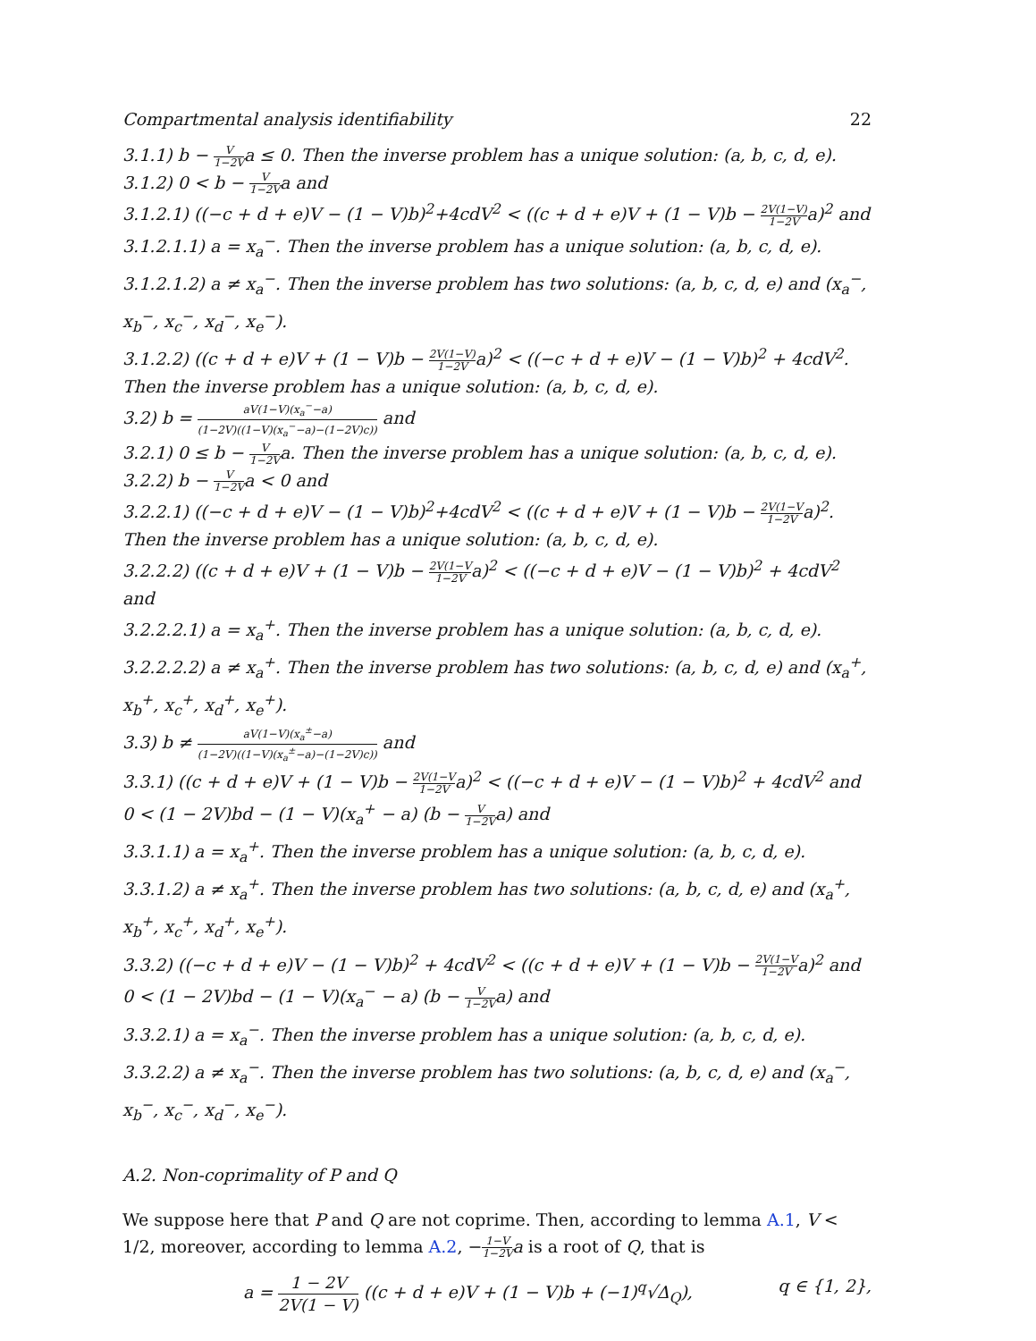Compartmental analysis identifiability 22
3.1.1) b − V 1−2Va ≤ 0. Then the inverse problem has a unique solution: (a, b, c, d, e).
3.1.2) 0 < b − V 1−2Va and
3.1.2.1) ((−c + d + e)V − (1 − V)b)<sup>2</sup>+4cdV<sup>2</sup> < ((c + d + e)V + (1 − V)b − 2V(1−V) 1−2Va)<sup>2</sup> and
3.1.2.1.1) a = x<sub>a</sub><sup>−</sup>. Then the inverse problem has a unique solution: (a, b, c, d, e).
3.1.2.1.2) a ≠ x<sub>a</sub><sup>−</sup>. Then the inverse problem has two solutions: (a, b, c, d, e) and (x<sub>a</sub><sup>−</sup>, x<sub>b</sub><sup>−</sup>, x<sub>c</sub><sup>−</sup>, x<sub>d</sub><sup>−</sup>, x<sub>e</sub><sup>−</sup>).
3.1.2.2) ((c + d + e)V + (1 − V)b − 2V(1−V) 1−2Va)<sup>2</sup> < ((−c + d + e)V − (1 − V)b)<sup>2</sup> + 4cdV<sup>2</sup>. Then the inverse problem has a unique solution: (a, b, c, d, e).
3.2) b = aV(1−V)(x<sub>a</sub><sup>−</sup>−a) (1−2V)((1−V)(x<sub>a</sub><sup>−</sup>−a)−(1−2V)c)) and
3.2.1) 0 ≤ b − V 1−2Va. Then the inverse problem has a unique solution: (a, b, c, d, e).
3.2.2) b − V 1−2Va < 0 and
3.2.2.1) ((−c + d + e)V − (1 − V)b)<sup>2</sup>+4cdV<sup>2</sup> < ((c + d + e)V + (1 − V)b − 2V(1−V 1−2Va)<sup>2</sup>. Then the inverse problem has a unique solution: (a, b, c, d, e).
3.2.2.2) ((c + d + e)V + (1 − V)b − 2V(1−V 1−2Va)<sup>2</sup> < ((−c + d + e)V − (1 − V)b)<sup>2</sup> + 4cdV<sup>2</sup> and
3.2.2.2.1) a = x<sub>a</sub><sup>+</sup>. Then the inverse problem has a unique solution: (a, b, c, d, e).
3.2.2.2.2) a ≠ x<sub>a</sub><sup>+</sup>. Then the inverse problem has two solutions: (a, b, c, d, e) and (x<sub>a</sub><sup>+</sup>, x<sub>b</sub><sup>+</sup>, x<sub>c</sub><sup>+</sup>, x<sub>d</sub><sup>+</sup>, x<sub>e</sub><sup>+</sup>).
3.3) b ≠ aV(1−V)(x<sub>a</sub><sup>±</sup>−a) (1−2V)((1−V)(x<sub>a</sub><sup>±</sup>−a)−(1−2V)c)) and
3.3.1) ((c + d + e)V + (1 − V)b − 2V(1−V 1−2Va)<sup>2</sup> < ((−c + d + e)V − (1 − V)b)<sup>2</sup> + 4cdV<sup>2</sup> and 0 < (1 − 2V)bd − (1 − V)(x<sub>a</sub><sup>+</sup> − a) (b − V 1−2Va) and
3.3.1.1) a = x<sub>a</sub><sup>+</sup>. Then the inverse problem has a unique solution: (a, b, c, d, e).
3.3.1.2) a ≠ x<sub>a</sub><sup>+</sup>. Then the inverse problem has two solutions: (a, b, c, d, e) and (x<sub>a</sub><sup>+</sup>, x<sub>b</sub><sup>+</sup>, x<sub>c</sub><sup>+</sup>, x<sub>d</sub><sup>+</sup>, x<sub>e</sub><sup>+</sup>).
3.3.2) ((−c + d + e)V − (1 − V)b)<sup>2</sup> + 4cdV<sup>2</sup> < ((c + d + e)V + (1 − V)b − 2V(1−V 1−2Va)<sup>2</sup> and 0 < (1 − 2V)bd − (1 − V)(x<sub>a</sub><sup>−</sup> − a) (b − V 1−2Va) and
3.3.2.1) a = x<sub>a</sub><sup>−</sup>. Then the inverse problem has a unique solution: (a, b, c, d, e).
3.3.2.2) a ≠ x<sub>a</sub><sup>−</sup>. Then the inverse problem has two solutions: (a, b, c, d, e) and (x<sub>a</sub><sup>−</sup>, x<sub>b</sub><sup>−</sup>, x<sub>c</sub><sup>−</sup>, x<sub>d</sub><sup>−</sup>, x<sub>e</sub><sup>−</sup>).
A.2. Non-coprimality of P and Q
We suppose here that P and Q are not coprime. Then, according to lemma A.1, V < 1/2, moreover, according to lemma A.2, −1−V 1−2V a is a root of Q, that is
a = 1 − 2V 2V(1 − V) ((c + d + e)V + (1 − V)b + (−1)<sup>q</sup>√Δ<sub>Q</sub>), q ∈ {1, 2},